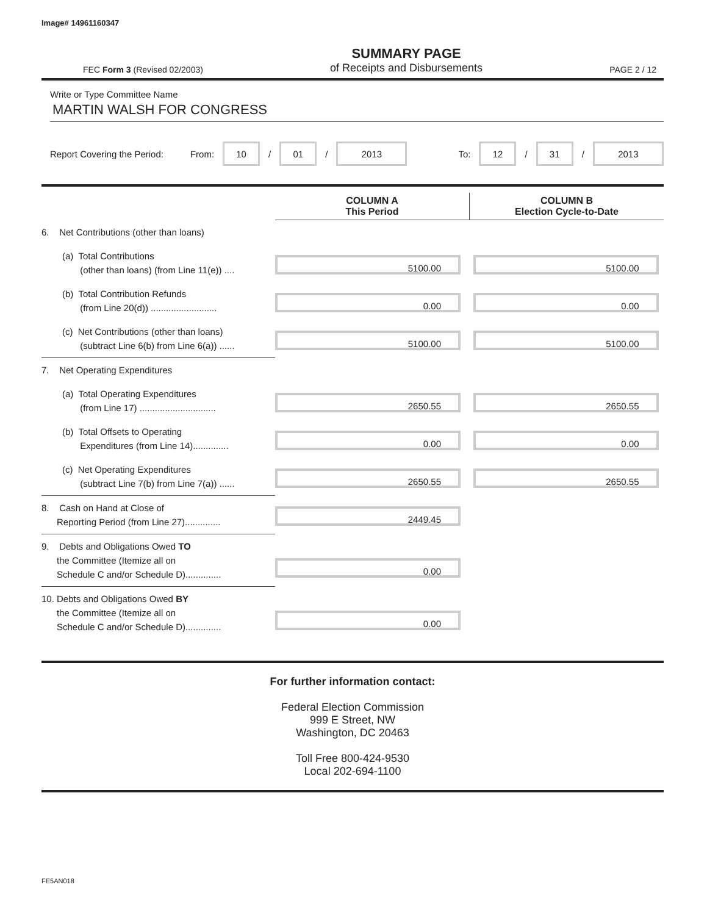Image# 14961160347
FEC Form 3 (Revised 02/2003) SUMMARY PAGE
of Receipts and Disbursements PAGE 2 / 12
Write or Type Committee Name
MARTIN WALSH FOR CONGRESS
Report Covering the Period: From: 10 / 01 / 2013 To: 12 / 31 / 2013
| | COLUMN A This Period | COLUMN B Election Cycle-to-Date |
| --- | --- | --- |
| 6. Net Contributions (other than loans) | | |
| (a) Total Contributions (other than loans) (from Line 11(e)) .... | 5100.00 | 5100.00 |
| (b) Total Contribution Refunds (from Line 20(d)) .......................... | 0.00 | 0.00 |
| (c) Net Contributions (other than loans) (subtract Line 6(b) from Line 6(a)) ...... | 5100.00 | 5100.00 |
| 7. Net Operating Expenditures | | |
| (a) Total Operating Expenditures (from Line 17) .............................. | 2650.55 | 2650.55 |
| (b) Total Offsets to Operating Expenditures (from Line 14).............. | 0.00 | 0.00 |
| (c) Net Operating Expenditures (subtract Line 7(b) from Line 7(a)) ...... | 2650.55 | 2650.55 |
| 8. Cash on Hand at Close of Reporting Period (from Line 27).............. | 2449.45 | |
| 9. Debts and Obligations Owed TO the Committee (Itemize all on Schedule C and/or Schedule D).............. | 0.00 | |
| 10. Debts and Obligations Owed BY the Committee (Itemize all on Schedule C and/or Schedule D).............. | 0.00 | |
For further information contact:
Federal Election Commission
999 E Street, NW
Washington, DC 20463
Toll Free 800-424-9530
Local 202-694-1100
FE5AN018